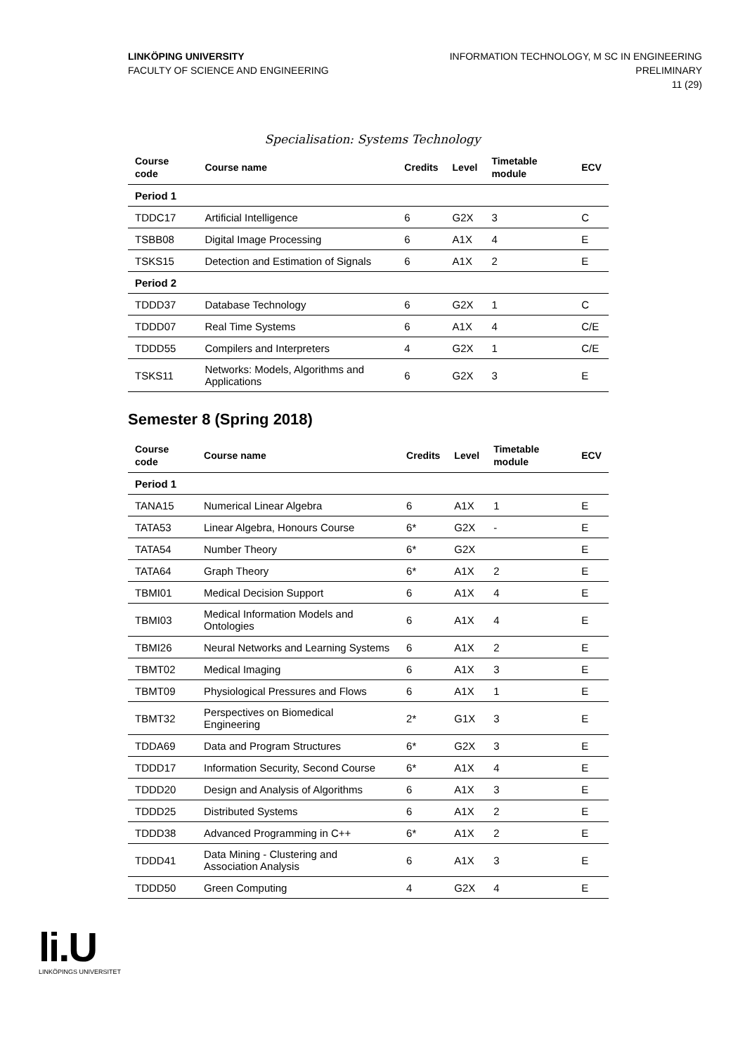LINKÖPING UNIVERSITY
FACULTY OF SCIENCE AND ENGINEERING
INFORMATION TECHNOLOGY, M SC IN ENGINEERING
PRELIMINARY
11 (29)
Specialisation: Systems Technology
| Course code | Course name | Credits | Level | Timetable module | ECV |
| --- | --- | --- | --- | --- | --- |
| Period 1 | | | | | |
| TDDC17 | Artificial Intelligence | 6 | G2X | 3 | C |
| TSBB08 | Digital Image Processing | 6 | A1X | 4 | E |
| TSKS15 | Detection and Estimation of Signals | 6 | A1X | 2 | E |
| Period 2 | | | | | |
| TDDD37 | Database Technology | 6 | G2X | 1 | C |
| TDDD07 | Real Time Systems | 6 | A1X | 4 | C/E |
| TDDD55 | Compilers and Interpreters | 4 | G2X | 1 | C/E |
| TSKS11 | Networks: Models, Algorithms and Applications | 6 | G2X | 3 | E |
Semester 8 (Spring 2018)
| Course code | Course name | Credits | Level | Timetable module | ECV |
| --- | --- | --- | --- | --- | --- |
| Period 1 | | | | | |
| TANA15 | Numerical Linear Algebra | 6 | A1X | 1 | E |
| TATA53 | Linear Algebra, Honours Course | 6* | G2X | - | E |
| TATA54 | Number Theory | 6* | G2X | | E |
| TATA64 | Graph Theory | 6* | A1X | 2 | E |
| TBMI01 | Medical Decision Support | 6 | A1X | 4 | E |
| TBMI03 | Medical Information Models and Ontologies | 6 | A1X | 4 | E |
| TBMI26 | Neural Networks and Learning Systems | 6 | A1X | 2 | E |
| TBMT02 | Medical Imaging | 6 | A1X | 3 | E |
| TBMT09 | Physiological Pressures and Flows | 6 | A1X | 1 | E |
| TBMT32 | Perspectives on Biomedical Engineering | 2* | G1X | 3 | E |
| TDDA69 | Data and Program Structures | 6* | G2X | 3 | E |
| TDDD17 | Information Security, Second Course | 6* | A1X | 4 | E |
| TDDD20 | Design and Analysis of Algorithms | 6 | A1X | 3 | E |
| TDDD25 | Distributed Systems | 6 | A1X | 2 | E |
| TDDD38 | Advanced Programming in C++ | 6* | A1X | 2 | E |
| TDDD41 | Data Mining - Clustering and Association Analysis | 6 | A1X | 3 | E |
| TDDD50 | Green Computing | 4 | G2X | 4 | E |
li.U
LINKÖPINGS UNIVERSITET